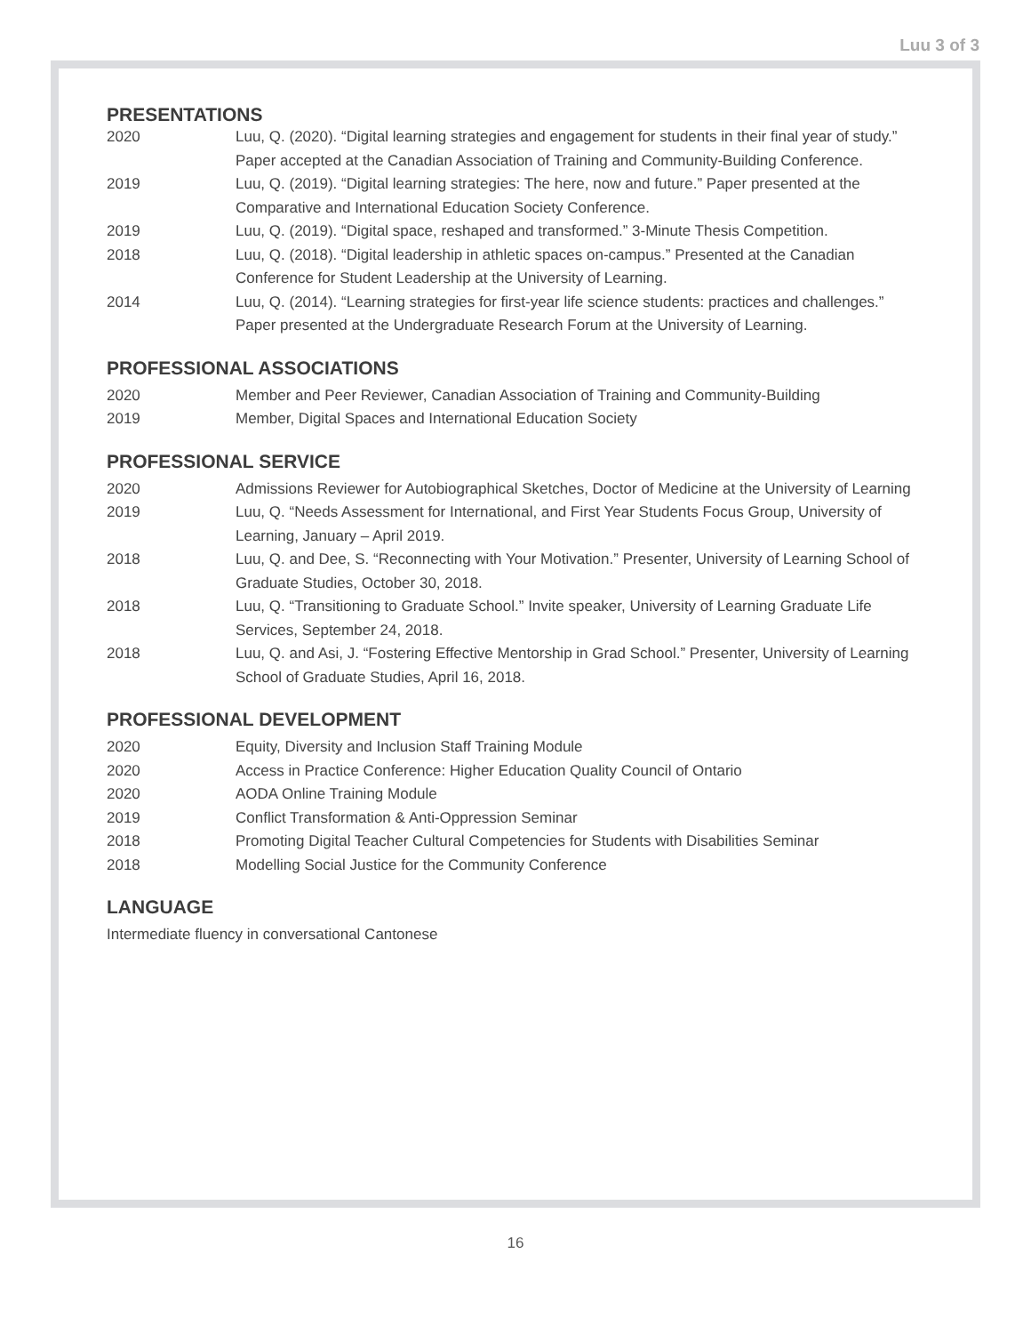Luu 3 of 3
PRESENTATIONS
2020 Luu, Q. (2020). “Digital learning strategies and engagement for students in their final year of study.” Paper accepted at the Canadian Association of Training and Community-Building Conference.
2019 Luu, Q. (2019). “Digital learning strategies: The here, now and future.” Paper presented at the Comparative and International Education Society Conference.
2019 Luu, Q. (2019). “Digital space, reshaped and transformed.” 3-Minute Thesis Competition.
2018 Luu, Q. (2018). “Digital leadership in athletic spaces on-campus.” Presented at the Canadian Conference for Student Leadership at the University of Learning.
2014 Luu, Q. (2014). “Learning strategies for first-year life science students: practices and challenges.” Paper presented at the Undergraduate Research Forum at the University of Learning.
PROFESSIONAL ASSOCIATIONS
2020 Member and Peer Reviewer, Canadian Association of Training and Community-Building
2019 Member, Digital Spaces and International Education Society
PROFESSIONAL SERVICE
2020 Admissions Reviewer for Autobiographical Sketches, Doctor of Medicine at the University of Learning
2019 Luu, Q. “Needs Assessment for International, and First Year Students Focus Group, University of Learning, January – April 2019.
2018 Luu, Q. and Dee, S. “Reconnecting with Your Motivation.” Presenter, University of Learning School of Graduate Studies, October 30, 2018.
2018 Luu, Q. “Transitioning to Graduate School.” Invite speaker, University of Learning Graduate Life Services, September 24, 2018.
2018 Luu, Q. and Asi, J. “Fostering Effective Mentorship in Grad School.” Presenter, University of Learning School of Graduate Studies, April 16, 2018.
PROFESSIONAL DEVELOPMENT
2020 Equity, Diversity and Inclusion Staff Training Module
2020 Access in Practice Conference: Higher Education Quality Council of Ontario
2020 AODA Online Training Module
2019 Conflict Transformation & Anti-Oppression Seminar
2018 Promoting Digital Teacher Cultural Competencies for Students with Disabilities Seminar
2018 Modelling Social Justice for the Community Conference
LANGUAGE
Intermediate fluency in conversational Cantonese
16